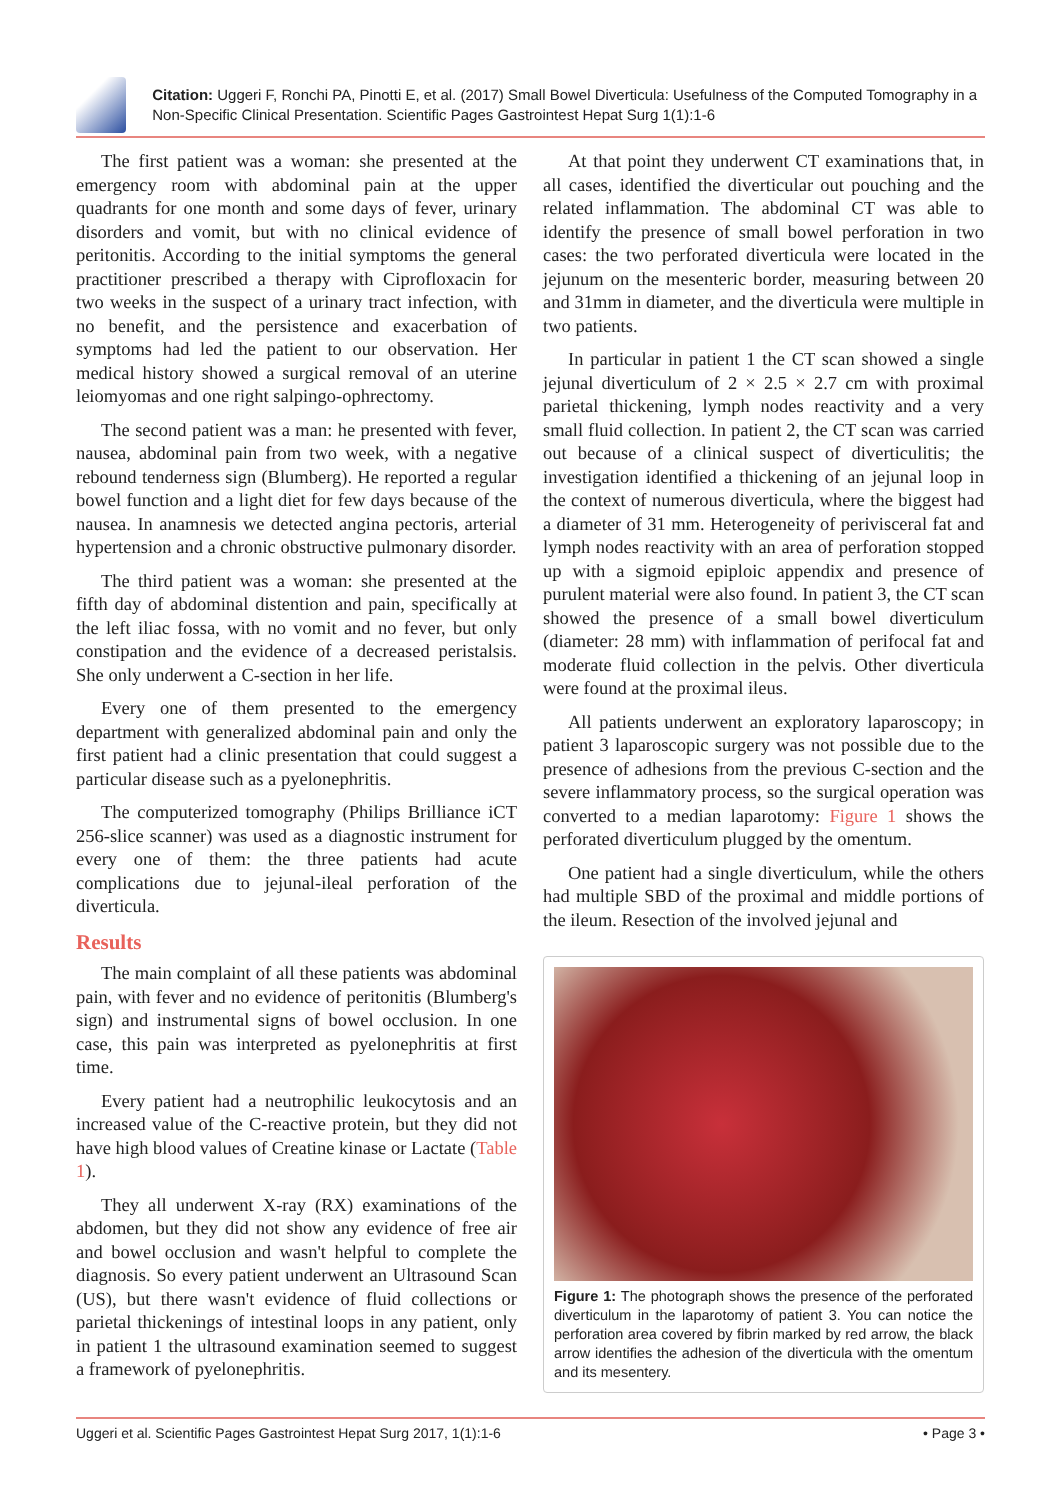Citation: Uggeri F, Ronchi PA, Pinotti E, et al. (2017) Small Bowel Diverticula: Usefulness of the Computed Tomography in a Non-Specific Clinical Presentation. Scientific Pages Gastrointest Hepat Surg 1(1):1-6
The first patient was a woman: she presented at the emergency room with abdominal pain at the upper quadrants for one month and some days of fever, urinary disorders and vomit, but with no clinical evidence of peritonitis. According to the initial symptoms the general practitioner prescribed a therapy with Ciprofloxacin for two weeks in the suspect of a urinary tract infection, with no benefit, and the persistence and exacerbation of symptoms had led the patient to our observation. Her medical history showed a surgical removal of an uterine leiomyomas and one right salpingo-ophrectomy.
The second patient was a man: he presented with fever, nausea, abdominal pain from two week, with a negative rebound tenderness sign (Blumberg). He reported a regular bowel function and a light diet for few days because of the nausea. In anamnesis we detected angina pectoris, arterial hypertension and a chronic obstructive pulmonary disorder.
The third patient was a woman: she presented at the fifth day of abdominal distention and pain, specifically at the left iliac fossa, with no vomit and no fever, but only constipation and the evidence of a decreased peristalsis. She only underwent a C-section in her life.
Every one of them presented to the emergency department with generalized abdominal pain and only the first patient had a clinic presentation that could suggest a particular disease such as a pyelonephritis.
The computerized tomography (Philips Brilliance iCT 256-slice scanner) was used as a diagnostic instrument for every one of them: the three patients had acute complications due to jejunal-ileal perforation of the diverticula.
Results
The main complaint of all these patients was abdominal pain, with fever and no evidence of peritonitis (Blumberg's sign) and instrumental signs of bowel occlusion. In one case, this pain was interpreted as pyelonephritis at first time.
Every patient had a neutrophilic leukocytosis and an increased value of the C-reactive protein, but they did not have high blood values of Creatine kinase or Lactate (Table 1).
They all underwent X-ray (RX) examinations of the abdomen, but they did not show any evidence of free air and bowel occlusion and wasn't helpful to complete the diagnosis. So every patient underwent an Ultrasound Scan (US), but there wasn't evidence of fluid collections or parietal thickenings of intestinal loops in any patient, only in patient 1 the ultrasound examination seemed to suggest a framework of pyelonephritis.
At that point they underwent CT examinations that, in all cases, identified the diverticular out pouching and the related inflammation. The abdominal CT was able to identify the presence of small bowel perforation in two cases: the two perforated diverticula were located in the jejunum on the mesenteric border, measuring between 20 and 31mm in diameter, and the diverticula were multiple in two patients.
In particular in patient 1 the CT scan showed a single jejunal diverticulum of 2 × 2.5 × 2.7 cm with proximal parietal thickening, lymph nodes reactivity and a very small fluid collection. In patient 2, the CT scan was carried out because of a clinical suspect of diverticulitis; the investigation identified a thickening of an jejunal loop in the context of numerous diverticula, where the biggest had a diameter of 31 mm. Heterogeneity of perivisceral fat and lymph nodes reactivity with an area of perforation stopped up with a sigmoid epiploic appendix and presence of purulent material were also found. In patient 3, the CT scan showed the presence of a small bowel diverticulum (diameter: 28 mm) with inflammation of perifocal fat and moderate fluid collection in the pelvis. Other diverticula were found at the proximal ileus.
All patients underwent an exploratory laparoscopy; in patient 3 laparoscopic surgery was not possible due to the presence of adhesions from the previous C-section and the severe inflammatory process, so the surgical operation was converted to a median laparotomy: Figure 1 shows the perforated diverticulum plugged by the omentum.
One patient had a single diverticulum, while the others had multiple SBD of the proximal and middle portions of the ileum. Resection of the involved jejunal and
Figure 1: The photograph shows the presence of the perforated diverticulum in the laparotomy of patient 3. You can notice the perforation area covered by fibrin marked by red arrow, the black arrow identifies the adhesion of the diverticula with the omentum and its mesentery.
Uggeri et al. Scientific Pages Gastrointest Hepat Surg 2017, 1(1):1-6 • Page 3 •